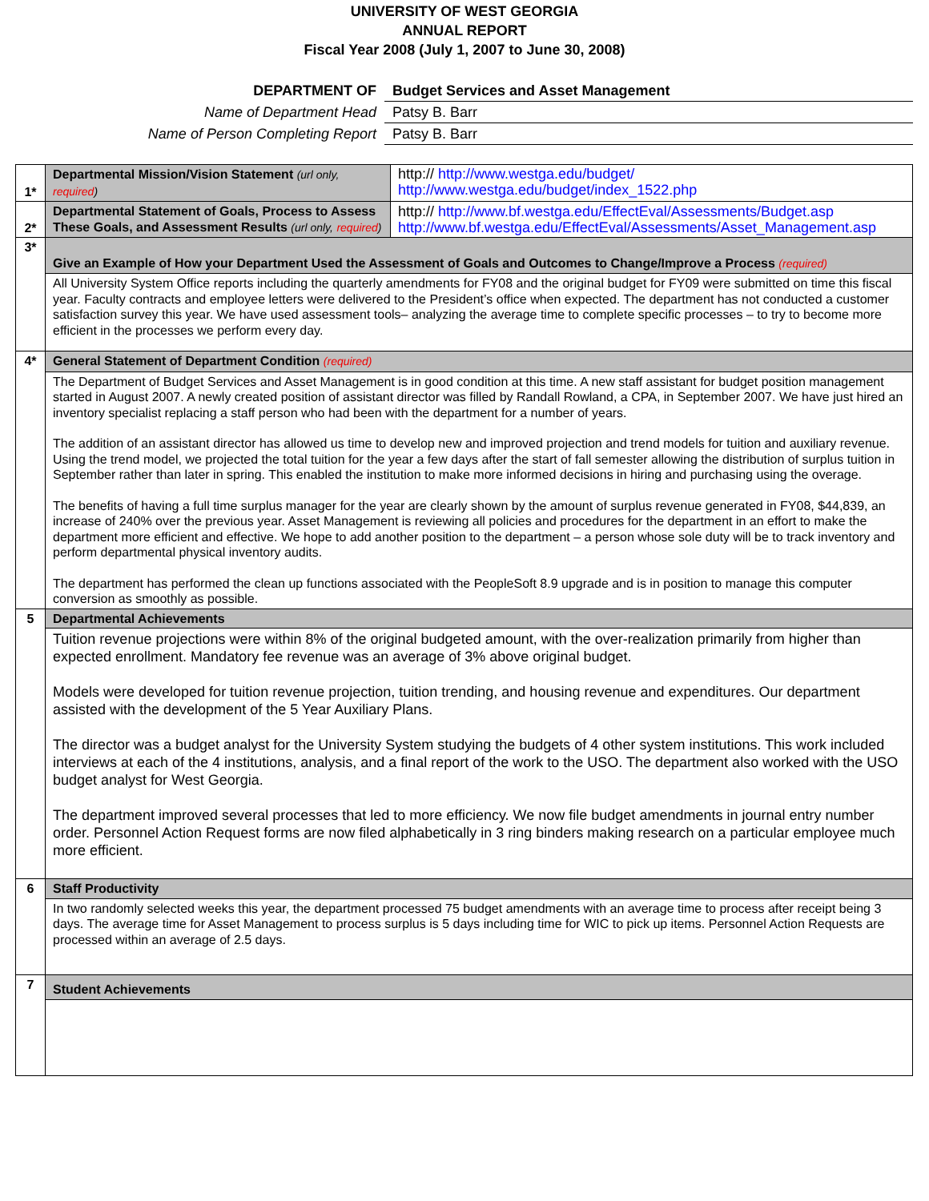UNIVERSITY OF WEST GEORGIA
ANNUAL REPORT
Fiscal Year 2008 (July 1, 2007 to June 30, 2008)
| DEPARTMENT OF | Budget Services and Asset Management |
| Name of Department Head | Patsy B. Barr |
| Name of Person Completing Report | Patsy B. Barr |
| 1* | Departmental Mission/Vision Statement (url only, required ) | http:// http://www.westga.edu/budget/ http://www.westga.edu/budget/index_1522.php |
| 2* | Departmental Statement of Goals, Process to Assess These Goals, and Assessment Results (url only, required ) | http:// http://www.bf.westga.edu/EffectEval/Assessments/Budget.asp http://www.bf.westga.edu/EffectEval/Assessments/Asset_Management.asp |
| 3* | Give an Example of How your Department Used the Assessment of Goals and Outcomes to Change/Improve a Process (required) | |
| | All University System Office reports including the quarterly amendments for FY08 and the original budget for FY09 were submitted on time this fiscal year. Faculty contracts and employee letters were delivered to the President’s office when expected. The department has not conducted a customer satisfaction survey this year. We have used assessment tools– analyzing the average time to complete specific processes – to try to become more efficient in the processes we perform every day. | |
| 4* | General Statement of Department Condition (required) | |
| | The Department of Budget Services and Asset Management is in good condition at this time. A new staff assistant for budget position management started in August 2007. A newly created position of assistant director was filled by Randall Rowland, a CPA, in September 2007. We have just hired an inventory specialist replacing a staff person who had been with the department for a number of years. The addition of an assistant director has allowed us time to develop new and improved projection and trend models for tuition and auxiliary revenue. Using the trend model, we projected the total tuition for the year a few days after the start of fall semester allowing the distribution of surplus tuition in September rather than later in spring. This enabled the institution to make more informed decisions in hiring and purchasing using the overage. The benefits of having a full time surplus manager for the year are clearly shown by the amount of surplus revenue generated in FY08, $44,839, an increase of 240% over the previous year. Asset Management is reviewing all policies and procedures for the department in an effort to make the department more efficient and effective. We hope to add another position to the department – a person whose sole duty will be to track inventory and perform departmental physical inventory audits. The department has performed the clean up functions associated with the PeopleSoft 8.9 upgrade and is in position to manage this computer conversion as smoothly as possible. | |
| 5 | Departmental Achievements | |
| | Tuition revenue projections were within 8% of the original budgeted amount, with the over-realization primarily from higher than expected enrollment. Mandatory fee revenue was an average of 3% above original budget. Models were developed for tuition revenue projection, tuition trending, and housing revenue and expenditures. Our department assisted with the development of the 5 Year Auxiliary Plans. The director was a budget analyst for the University System studying the budgets of 4 other system institutions. This work included interviews at each of the 4 institutions, analysis, and a final report of the work to the USO. The department also worked with the USO budget analyst for West Georgia. The department improved several processes that led to more efficiency. We now file budget amendments in journal entry number order. Personnel Action Request forms are now filed alphabetically in 3 ring binders making research on a particular employee much more efficient. | |
| 6 | Staff Productivity | |
| | In two randomly selected weeks this year, the department processed 75 budget amendments with an average time to process after receipt being 3 days. The average time for Asset Management to process surplus is 5 days including time for WIC to pick up items. Personnel Action Requests are processed within an average of 2.5 days. | |
| 7 | Student Achievements | |